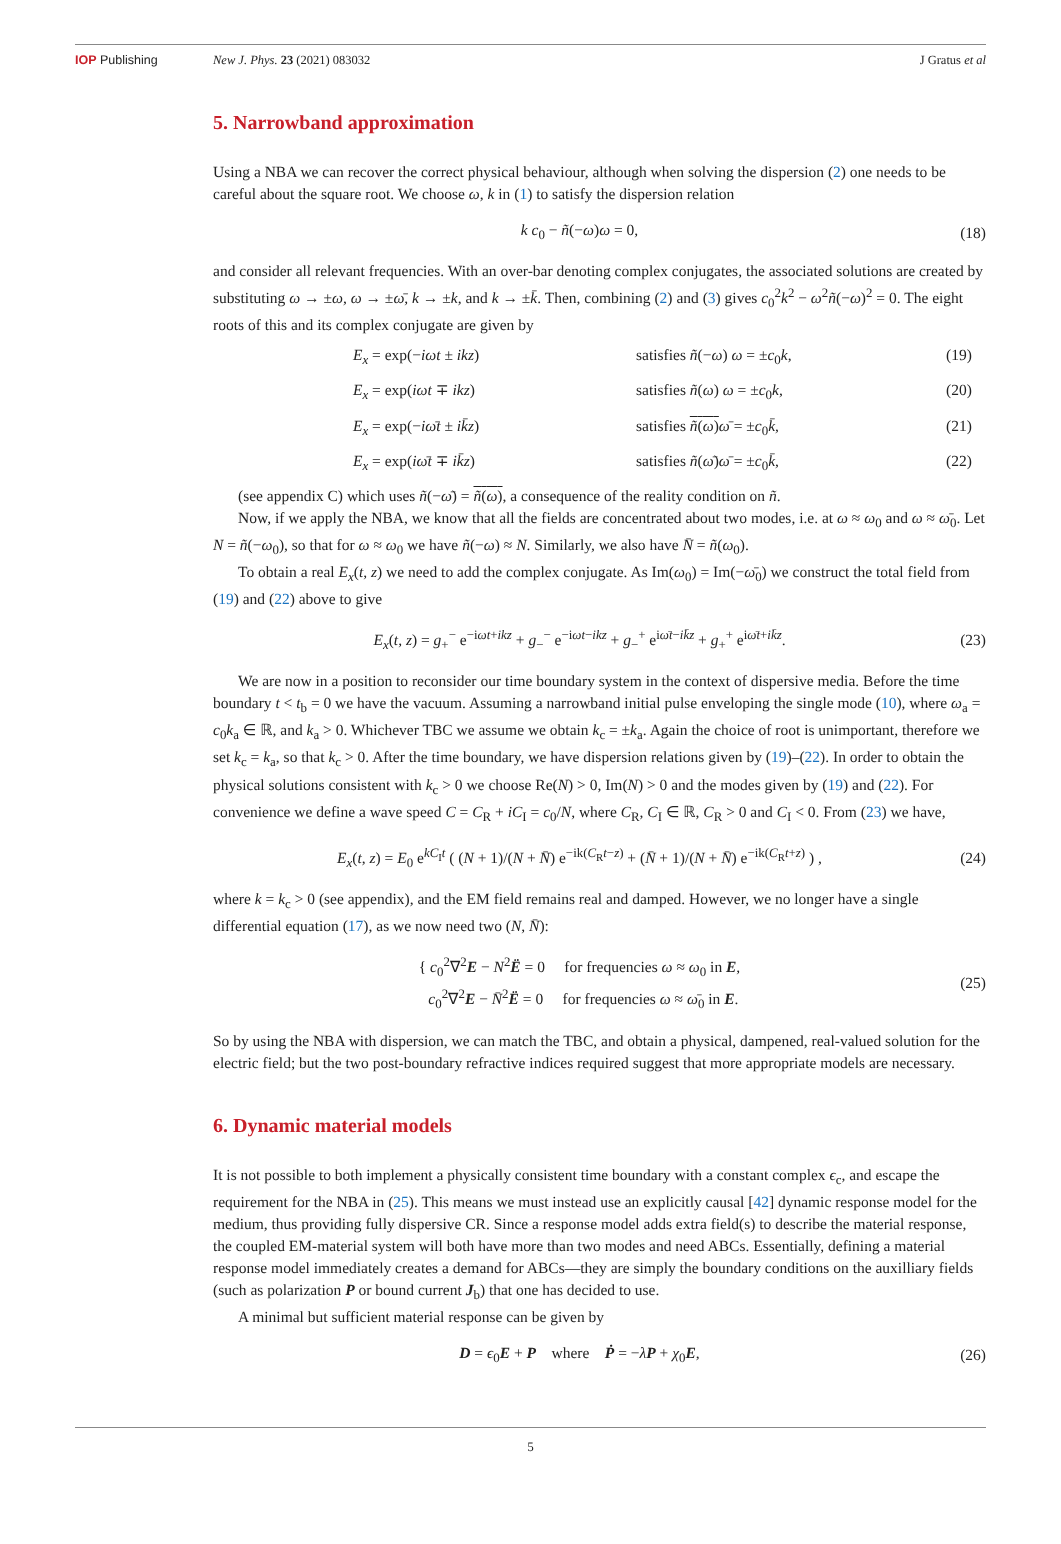IOP Publishing New J. Phys. 23 (2021) 083032 J Gratus et al
5. Narrowband approximation
Using a NBA we can recover the correct physical behaviour, although when solving the dispersion (2) one needs to be careful about the square root. We choose ω, k in (1) to satisfy the dispersion relation
k c<sub>0</sub> − ñ(−ω)ω = 0, (18)
and consider all relevant frequencies. With an over-bar denoting complex conjugates, the associated solutions are created by substituting ω → ±ω, ω → ±ω̄, k → ±k, and k → ±k̄. Then, combining (2) and (3) gives c<sub>0</sub><sup>2</sup>k<sup>2</sup> − ω<sup>2</sup>ñ(−ω)<sup>2</sup> = 0. The eight roots of this and its complex conjugate are given by
E<sub>x</sub> = exp(−iωt ± ikz)
satisfies ñ(−ω) ω = ±c<sub>0</sub>k,
(19)
E<sub>x</sub> = exp(iωt ∓ ikz)
satisfies ñ(ω) ω = ±c<sub>0</sub>k,
(20)
E<sub>x</sub> = exp(−iω̄t ± ik̄z)
satisfies ñ(ω) ω̄ = ±c<sub>0</sub>k̄,
(21)
E<sub>x</sub> = exp(iω̄t ∓ ik̄z)
satisfies ñ(ω̄)ω̄ = ±c<sub>0</sub>k̄,
(22)
(see appendix C) which uses ñ(−ω̄) = ñ(ω), a consequence of the reality condition on ñ.
Now, if we apply the NBA, we know that all the fields are concentrated about two modes, i.e. at ω ≈ ω<sub>0</sub> and ω ≈ ω̄<sub>0</sub>. Let N = ñ(−ω<sub>0</sub>), so that for ω ≈ ω<sub>0</sub> we have ñ(−ω) ≈ N. Similarly, we also have N̄ = ñ(ω<sub>0</sub>).
To obtain a real E<sub>x</sub>(t, z) we need to add the complex conjugate. As Im(ω<sub>0</sub>) = Im(−ω̄<sub>0</sub>) we construct the total field from (19) and (22) above to give
E<sub>x</sub>(t, z) = g<sub>+</sub><sup>−</sup> e<sup>−iωt+ikz</sup> + g<sub>−</sub><sup>−</sup> e<sup>−iωt−ikz</sup> + g<sub>−</sub><sup>+</sup> e<sup>iω̄t−ik̄z</sup> + g<sub>+</sub><sup>+</sup> e<sup>iω̄t+ik̄z</sup>.
(23)
We are now in a position to reconsider our time boundary system in the context of dispersive media. Before the time boundary t < t<sub>b</sub> = 0 we have the vacuum. Assuming a narrowband initial pulse enveloping the single mode (10), where ω<sub>a</sub> = c<sub>0</sub>k<sub>a</sub> ∈ ℝ, and k<sub>a</sub> > 0. Whichever TBC we assume we obtain k<sub>c</sub> = ±k<sub>a</sub>. Again the choice of root is unimportant, therefore we set k<sub>c</sub> = k<sub>a</sub>, so that k<sub>c</sub> > 0. After the time boundary, we have dispersion relations given by (19)–(22). In order to obtain the physical solutions consistent with k<sub>c</sub> > 0 we choose Re(N) > 0, Im(N) > 0 and the modes given by (19) and (22). For convenience we define a wave speed C = C<sub>R</sub> + iC<sub>I</sub> = c<sub>0</sub>/N, where C<sub>R</sub>, C<sub>I</sub> ∈ ℝ, C<sub>R</sub> > 0 and C<sub>I</sub> < 0. From (23) we have,
E<sub>x</sub>(t, z) = E<sub>0</sub> e<sup>kC<sub>I</sub>t</sup> ( (N + 1)/(N + N̄) e<sup>−ik(C<sub>R</sub>t−z)</sup> + (N̄ + 1)/(N + N̄) e<sup>−ik(C<sub>R</sub>t+z)</sup> ) ,
(24)
where k = k<sub>c</sub> > 0 (see appendix), and the EM field remains real and damped. However, we no longer have a single differential equation (17), as we now need two (N, N̄):
{ c<sub>0</sub><sup>2</sup>∇<sup>2</sup>E − N<sup>2</sup>Ë = 0 for frequencies ω ≈ ω<sub>0</sub> in E,
c<sub>0</sub><sup>2</sup>∇<sup>2</sup>E − N̄<sup>2</sup>Ë = 0 for frequencies ω ≈ ω̄<sub>0</sub> in E.
(25)
So by using the NBA with dispersion, we can match the TBC, and obtain a physical, dampened, real-valued solution for the electric field; but the two post-boundary refractive indices required suggest that more appropriate models are necessary.
6. Dynamic material models
It is not possible to both implement a physically consistent time boundary with a constant complex ϵ<sub>c</sub>, and escape the requirement for the NBA in (25). This means we must instead use an explicitly causal [42] dynamic response model for the medium, thus providing fully dispersive CR. Since a response model adds extra field(s) to describe the material response, the coupled EM-material system will both have more than two modes and need ABCs. Essentially, defining a material response model immediately creates a demand for ABCs—they are simply the boundary conditions on the auxilliary fields (such as polarization P or bound current J<sub>b</sub>) that one has decided to use.
A minimal but sufficient material response can be given by
D = ϵ<sub>0</sub>E + P where Ṗ = −λP + χ<sub>0</sub>E,
(26)
5